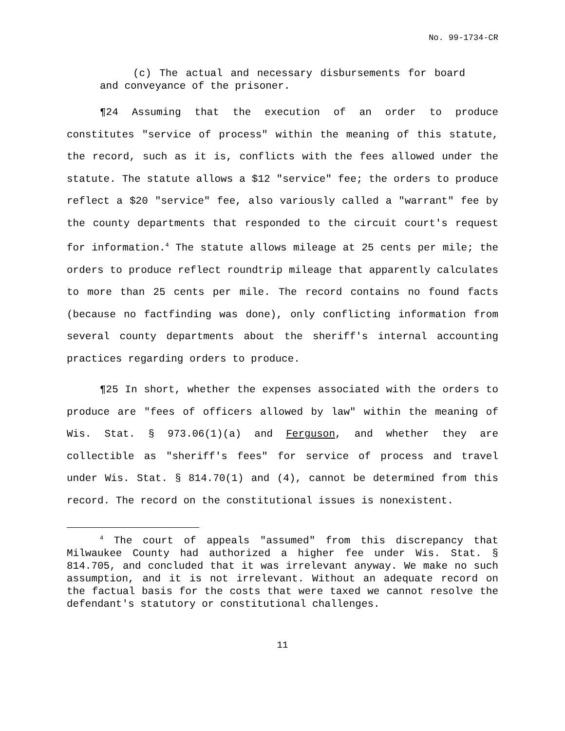No. 99-1734-CR
(c) The actual and necessary disbursements for board and conveyance of the prisoner.
¶24 Assuming that the execution of an order to produce constitutes "service of process" within the meaning of this statute, the record, such as it is, conflicts with the fees allowed under the statute. The statute allows a $12 "service" fee; the orders to produce reflect a $20 "service" fee, also variously called a "warrant" fee by the county departments that responded to the circuit court's request for information.<sup>4</sup> The statute allows mileage at 25 cents per mile; the orders to produce reflect roundtrip mileage that apparently calculates to more than 25 cents per mile. The record contains no found facts (because no factfinding was done), only conflicting information from several county departments about the sheriff's internal accounting practices regarding orders to produce.
¶25 In short, whether the expenses associated with the orders to produce are "fees of officers allowed by law" within the meaning of Wis. Stat. § 973.06(1)(a) and Ferguson, and whether they are collectible as "sheriff's fees" for service of process and travel under Wis. Stat. § 814.70(1) and (4), cannot be determined from this record. The record on the constitutional issues is nonexistent.
<sup>4</sup> The court of appeals "assumed" from this discrepancy that Milwaukee County had authorized a higher fee under Wis. Stat. § 814.705, and concluded that it was irrelevant anyway. We make no such assumption, and it is not irrelevant. Without an adequate record on the factual basis for the costs that were taxed we cannot resolve the defendant's statutory or constitutional challenges.
11